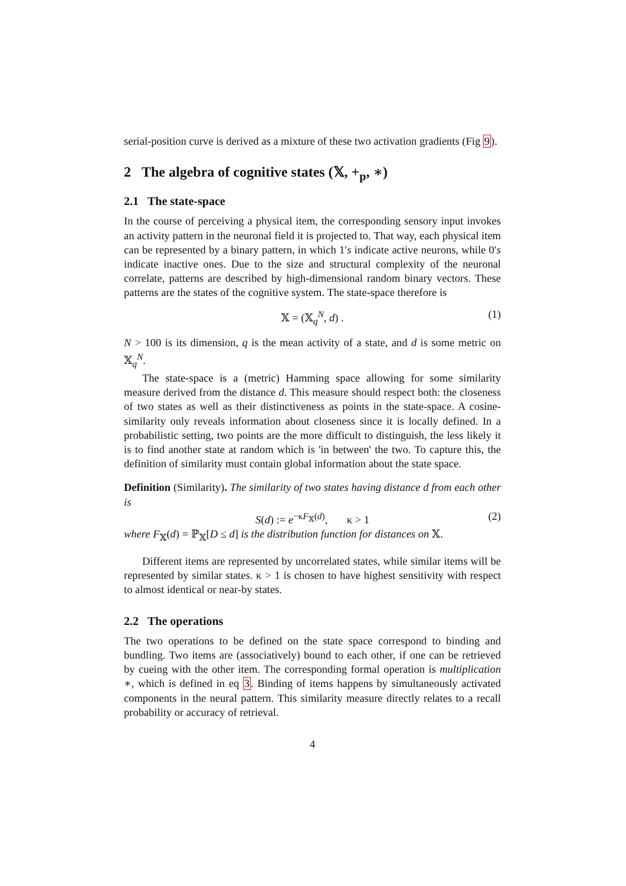serial-position curve is derived as a mixture of these two activation gradients (Fig 9).
2 The algebra of cognitive states (𝕏, +<sub>p</sub>, ∗)
2.1 The state-space
In the course of perceiving a physical item, the corresponding sensory input invokes an activity pattern in the neuronal field it is projected to. That way, each physical item can be represented by a binary pattern, in which 1′s indicate active neurons, while 0′s indicate inactive ones. Due to the size and structural complexity of the neuronal correlate, patterns are described by high-dimensional random binary vectors. These patterns are the states of the cognitive system. The state-space therefore is
𝕏 = (𝕏<sub>q</sub><sup>N</sup>, d) . (1)
N > 100 is its dimension, q is the mean activity of a state, and d is some metric on 𝕏<sub>q</sub><sup>N</sup>.
The state-space is a (metric) Hamming space allowing for some similarity measure derived from the distance d. This measure should respect both: the closeness of two states as well as their distinctiveness as points in the state-space. A cosine-similarity only reveals information about closeness since it is locally defined. In a probabilistic setting, two points are the more difficult to distinguish, the less likely it is to find another state at random which is 'in between' the two. To capture this, the definition of similarity must contain global information about the state space.
Definition (Similarity). The similarity of two states having distance d from each other is
S(d) := e<sup>−κF<sub>𝕏</sub>(d)</sup>, κ > 1 (2)
where F<sub>𝕏</sub>(d) = ℙ<sub>𝕏</sub>[D ≤ d] is the distribution function for distances on 𝕏.
Different items are represented by uncorrelated states, while similar items will be represented by similar states. κ > 1 is chosen to have highest sensitivity with respect to almost identical or near-by states.
2.2 The operations
The two operations to be defined on the state space correspond to binding and bundling. Two items are (associatively) bound to each other, if one can be retrieved by cueing with the other item. The corresponding formal operation is multiplication ∗, which is defined in eq 3. Binding of items happens by simultaneously activated components in the neural pattern. This similarity measure directly relates to a recall probability or accuracy of retrieval.
4